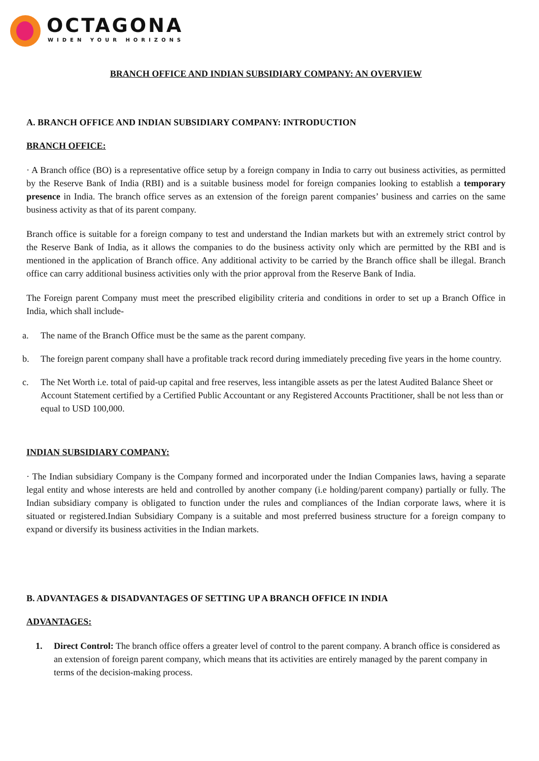OCTAGONA
WIDEN YOUR HORIZONS
BRANCH OFFICE AND INDIAN SUBSIDIARY COMPANY: AN OVERVIEW
A. BRANCH OFFICE AND INDIAN SUBSIDIARY COMPANY: INTRODUCTION
BRANCH OFFICE:
· A Branch office (BO) is a representative office setup by a foreign company in India to carry out business activities, as permitted by the Reserve Bank of India (RBI) and is a suitable business model for foreign companies looking to establish a temporary presence in India. The branch office serves as an extension of the foreign parent companies’ business and carries on the same business activity as that of its parent company.
Branch office is suitable for a foreign company to test and understand the Indian markets but with an extremely strict control by the Reserve Bank of India, as it allows the companies to do the business activity only which are permitted by the RBI and is mentioned in the application of Branch office. Any additional activity to be carried by the Branch office shall be illegal. Branch office can carry additional business activities only with the prior approval from the Reserve Bank of India.
The Foreign parent Company must meet the prescribed eligibility criteria and conditions in order to set up a Branch Office in India, which shall include-
a. The name of the Branch Office must be the same as the parent company.
b. The foreign parent company shall have a profitable track record during immediately preceding five years in the home country.
c. The Net Worth i.e. total of paid-up capital and free reserves, less intangible assets as per the latest Audited Balance Sheet or Account Statement certified by a Certified Public Accountant or any Registered Accounts Practitioner, shall be not less than or equal to USD 100,000.
INDIAN SUBSIDIARY COMPANY:
· The Indian subsidiary Company is the Company formed and incorporated under the Indian Companies laws, having a separate legal entity and whose interests are held and controlled by another company (i.e holding/parent company) partially or fully. The Indian subsidiary company is obligated to function under the rules and compliances of the Indian corporate laws, where it is situated or registered.Indian Subsidiary Company is a suitable and most preferred business structure for a foreign company to expand or diversify its business activities in the Indian markets.
B. ADVANTAGES & DISADVANTAGES OF SETTING UP A BRANCH OFFICE IN INDIA
ADVANTAGES:
1. Direct Control: The branch office offers a greater level of control to the parent company. A branch office is considered as an extension of foreign parent company, which means that its activities are entirely managed by the parent company in terms of the decision-making process.